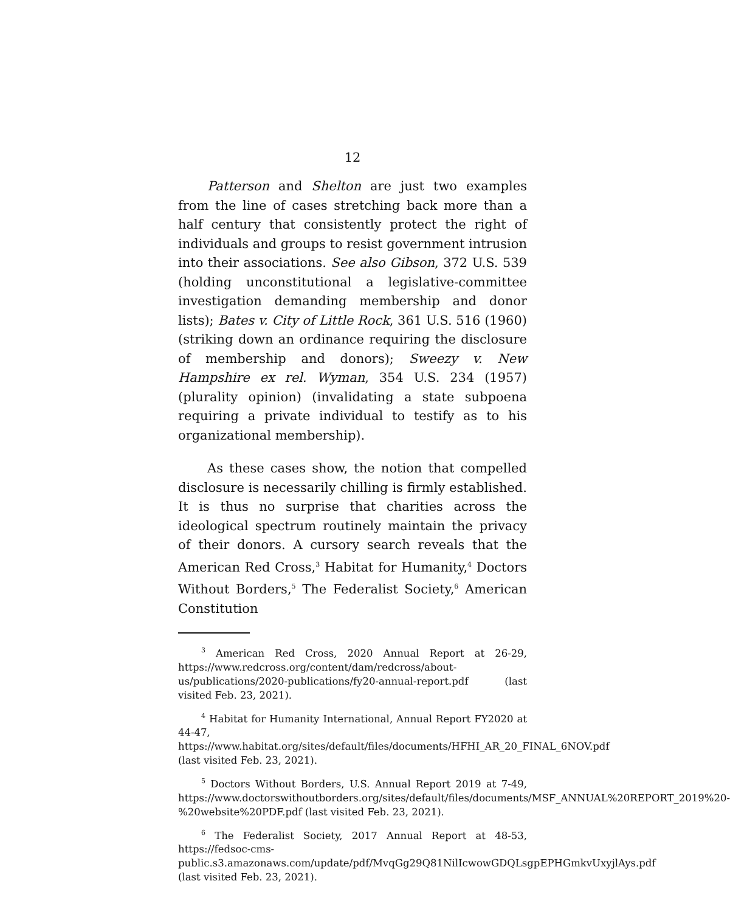12
Patterson and Shelton are just two examples from the line of cases stretching back more than a half century that consistently protect the right of individuals and groups to resist government intrusion into their associations. See also Gibson, 372 U.S. 539 (holding unconstitutional a legislative-committee investigation demanding membership and donor lists); Bates v. City of Little Rock, 361 U.S. 516 (1960) (striking down an ordinance requiring the disclosure of membership and donors); Sweezy v. New Hampshire ex rel. Wyman, 354 U.S. 234 (1957) (plurality opinion) (invalidating a state subpoena requiring a private individual to testify as to his organizational membership).
As these cases show, the notion that compelled disclosure is necessarily chilling is firmly established. It is thus no surprise that charities across the ideological spectrum routinely maintain the privacy of their donors. A cursory search reveals that the American Red Cross,<sup>3</sup> Habitat for Humanity,<sup>4</sup> Doctors Without Borders,<sup>5</sup> The Federalist Society,<sup>6</sup> American Constitution
<sup>3</sup> American Red Cross, 2020 Annual Report at 26-29, https://www.redcross.org/content/dam/redcross/about-us/publications/2020-publications/fy20-annual-report.pdf (last visited Feb. 23, 2021).
<sup>4</sup> Habitat for Humanity International, Annual Report FY2020 at 44-47, https://www.habitat.org/sites/default/files/documents/HFHI_AR_20_FINAL_6NOV.pdf (last visited Feb. 23, 2021).
<sup>5</sup> Doctors Without Borders, U.S. Annual Report 2019 at 7-49, https://www.doctorswithoutborders.org/sites/default/files/documents/MSF_ANNUAL%20REPORT_2019%20-%20website%20PDF.pdf (last visited Feb. 23, 2021).
<sup>6</sup> The Federalist Society, 2017 Annual Report at 48-53, https://fedsoc-cms-public.s3.amazonaws.com/update/pdf/MvqGg29Q81NilIcwowGDQLsgpEPHGmkvUxyjlAys.pdf (last visited Feb. 23, 2021).